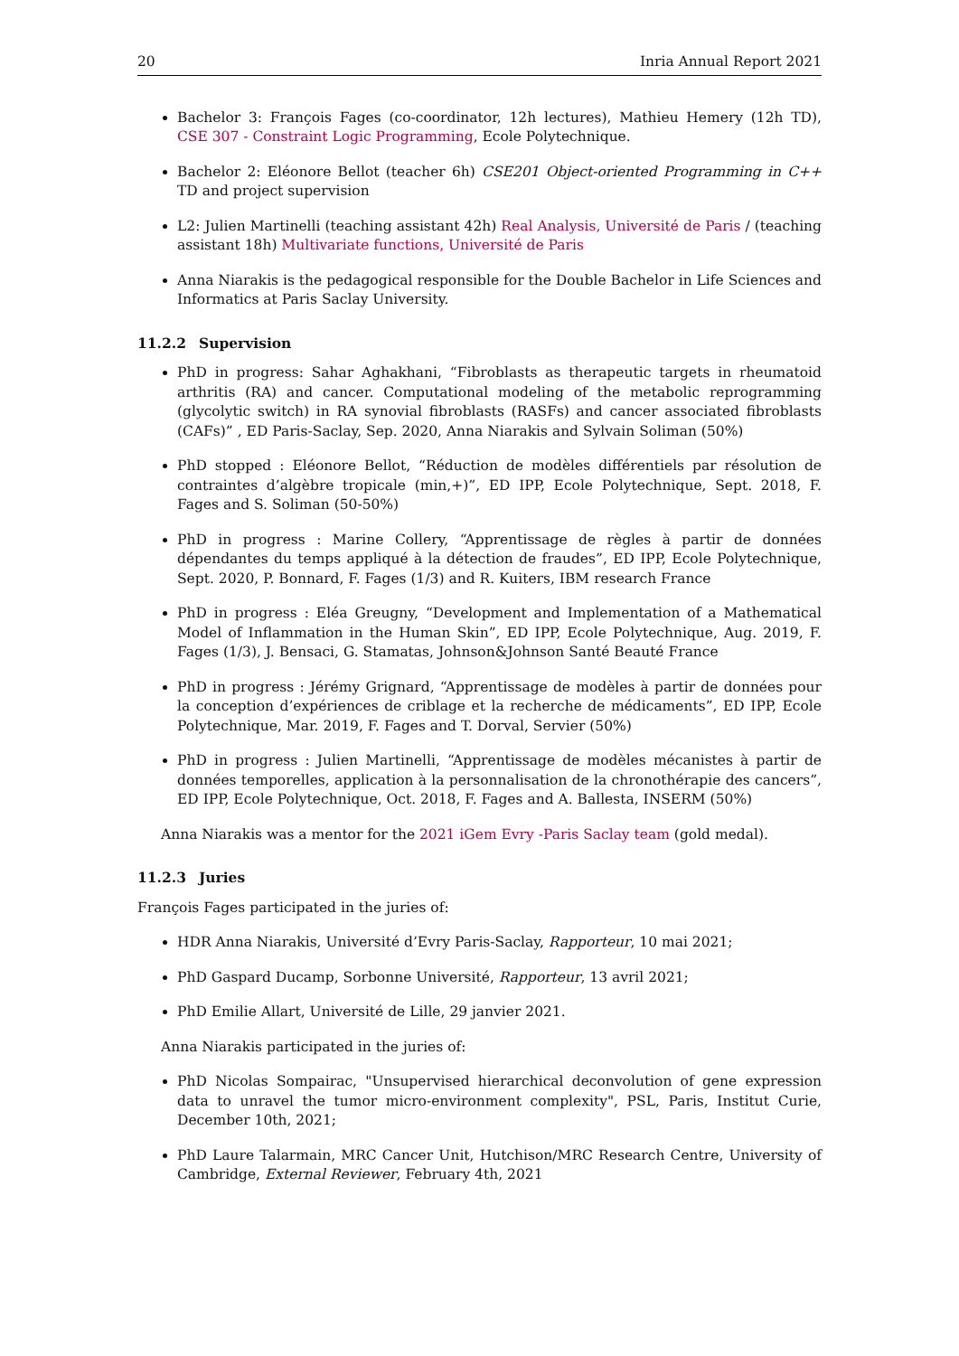20 Inria Annual Report 2021
Bachelor 3: François Fages (co-coordinator, 12h lectures), Mathieu Hemery (12h TD), CSE 307 - Constraint Logic Programming, Ecole Polytechnique.
Bachelor 2: Eléonore Bellot (teacher 6h) CSE201 Object-oriented Programming in C++ TD and project supervision
L2: Julien Martinelli (teaching assistant 42h) Real Analysis, Université de Paris / (teaching assistant 18h) Multivariate functions, Université de Paris
Anna Niarakis is the pedagogical responsible for the Double Bachelor in Life Sciences and Informatics at Paris Saclay University.
11.2.2 Supervision
PhD in progress: Sahar Aghakhani, “Fibroblasts as therapeutic targets in rheumatoid arthritis (RA) and cancer. Computational modeling of the metabolic reprogramming (glycolytic switch) in RA synovial fibroblasts (RASFs) and cancer associated fibroblasts (CAFs)” , ED Paris-Saclay, Sep. 2020, Anna Niarakis and Sylvain Soliman (50%)
PhD stopped : Eléonore Bellot, “Réduction de modèles différentiels par résolution de contraintes d’algèbre tropicale (min,+)”, ED IPP, Ecole Polytechnique, Sept. 2018, F. Fages and S. Soliman (50-50%)
PhD in progress : Marine Collery, “Apprentissage de règles à partir de données dépendantes du temps appliqué à la détection de fraudes”, ED IPP, Ecole Polytechnique, Sept. 2020, P. Bonnard, F. Fages (1/3) and R. Kuiters, IBM research France
PhD in progress : Eléa Greugny, “Development and Implementation of a Mathematical Model of Inflammation in the Human Skin”, ED IPP, Ecole Polytechnique, Aug. 2019, F. Fages (1/3), J. Bensaci, G. Stamatas, Johnson&Johnson Santé Beauté France
PhD in progress : Jérémy Grignard, “Apprentissage de modèles à partir de données pour la conception d’expériences de criblage et la recherche de médicaments”, ED IPP, Ecole Polytechnique, Mar. 2019, F. Fages and T. Dorval, Servier (50%)
PhD in progress : Julien Martinelli, “Apprentissage de modèles mécanistes à partir de données temporelles, application à la personnalisation de la chronothérapie des cancers”, ED IPP, Ecole Polytechnique, Oct. 2018, F. Fages and A. Ballesta, INSERM (50%)
Anna Niarakis was a mentor for the 2021 iGem Evry -Paris Saclay team (gold medal).
11.2.3 Juries
François Fages participated in the juries of:
HDR Anna Niarakis, Université d’Evry Paris-Saclay, Rapporteur, 10 mai 2021;
PhD Gaspard Ducamp, Sorbonne Université, Rapporteur, 13 avril 2021;
PhD Emilie Allart, Université de Lille, 29 janvier 2021.
Anna Niarakis participated in the juries of:
PhD Nicolas Sompairac, "Unsupervised hierarchical deconvolution of gene expression data to unravel the tumor micro-environment complexity", PSL, Paris, Institut Curie, December 10th, 2021;
PhD Laure Talarmain, MRC Cancer Unit, Hutchison/MRC Research Centre, University of Cambridge, External Reviewer, February 4th, 2021